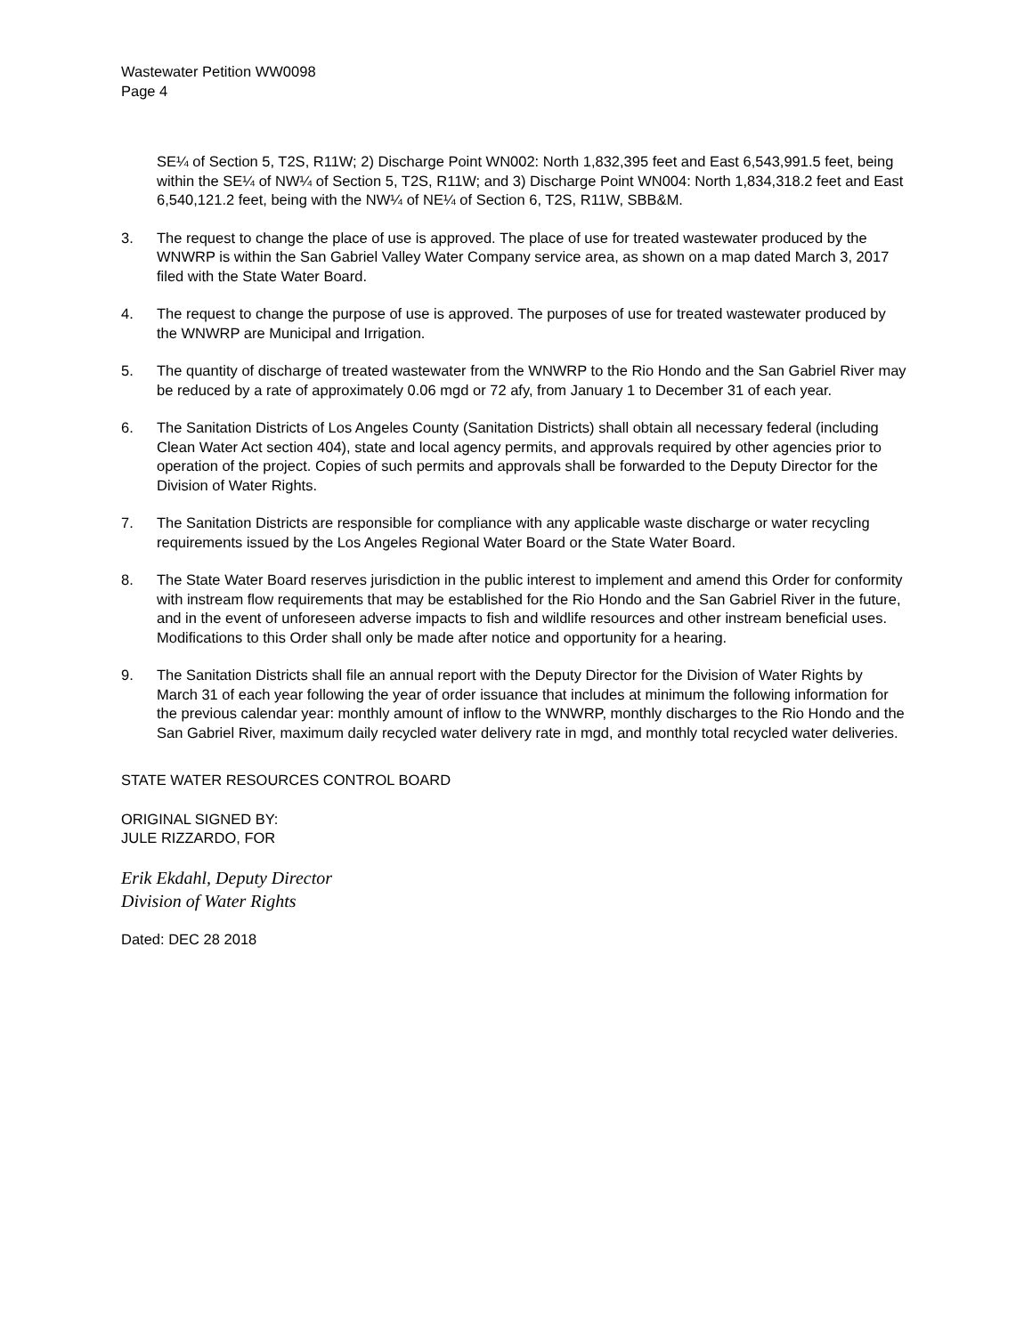Wastewater Petition WW0098
Page 4
SE¼ of Section 5, T2S, R11W; 2) Discharge Point WN002: North 1,832,395 feet and East 6,543,991.5 feet, being within the SE¼ of NW¼ of Section 5, T2S, R11W; and 3) Discharge Point WN004: North 1,834,318.2 feet and East 6,540,121.2 feet, being with the NW¼ of NE¼ of Section 6, T2S, R11W, SBB&M.
3. The request to change the place of use is approved. The place of use for treated wastewater produced by the WNWRP is within the San Gabriel Valley Water Company service area, as shown on a map dated March 3, 2017 filed with the State Water Board.
4. The request to change the purpose of use is approved. The purposes of use for treated wastewater produced by the WNWRP are Municipal and Irrigation.
5. The quantity of discharge of treated wastewater from the WNWRP to the Rio Hondo and the San Gabriel River may be reduced by a rate of approximately 0.06 mgd or 72 afy, from January 1 to December 31 of each year.
6. The Sanitation Districts of Los Angeles County (Sanitation Districts) shall obtain all necessary federal (including Clean Water Act section 404), state and local agency permits, and approvals required by other agencies prior to operation of the project. Copies of such permits and approvals shall be forwarded to the Deputy Director for the Division of Water Rights.
7. The Sanitation Districts are responsible for compliance with any applicable waste discharge or water recycling requirements issued by the Los Angeles Regional Water Board or the State Water Board.
8. The State Water Board reserves jurisdiction in the public interest to implement and amend this Order for conformity with instream flow requirements that may be established for the Rio Hondo and the San Gabriel River in the future, and in the event of unforeseen adverse impacts to fish and wildlife resources and other instream beneficial uses. Modifications to this Order shall only be made after notice and opportunity for a hearing.
9. The Sanitation Districts shall file an annual report with the Deputy Director for the Division of Water Rights by March 31 of each year following the year of order issuance that includes at minimum the following information for the previous calendar year: monthly amount of inflow to the WNWRP, monthly discharges to the Rio Hondo and the San Gabriel River, maximum daily recycled water delivery rate in mgd, and monthly total recycled water deliveries.
STATE WATER RESOURCES CONTROL BOARD
ORIGINAL SIGNED BY:
JULE RIZZARDO, FOR
Erik Ekdahl, Deputy Director
Division of Water Rights
Dated: DEC 28 2018